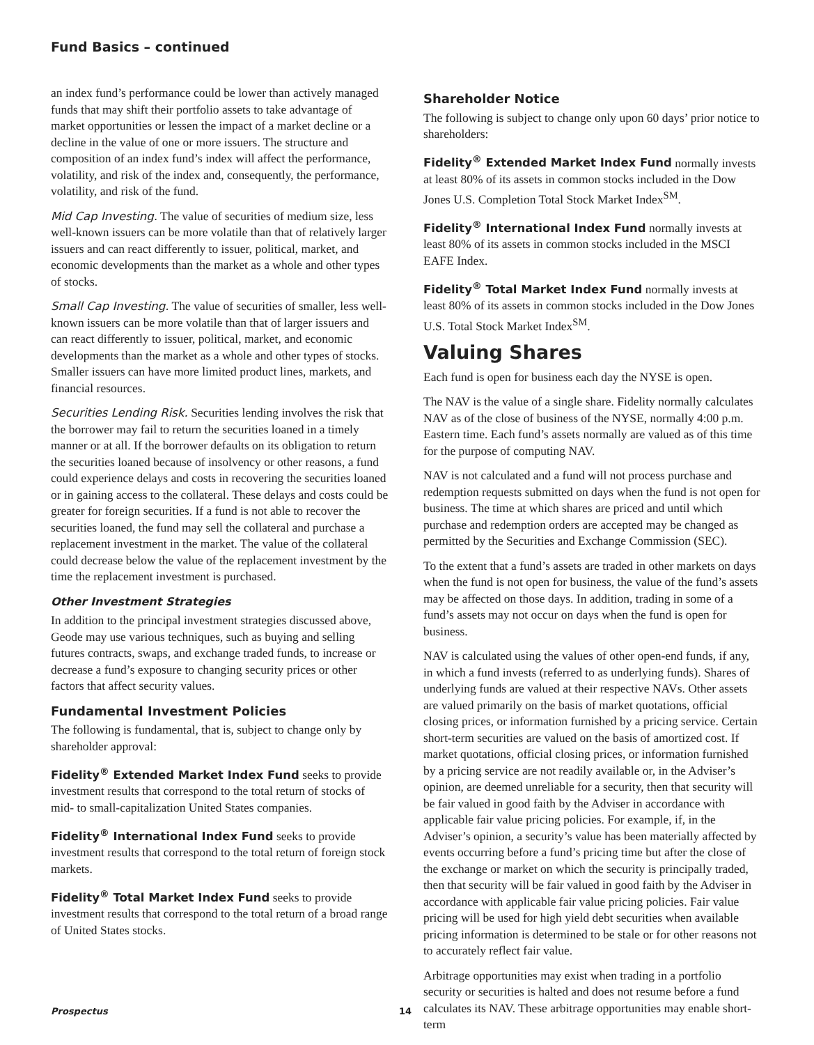Fund Basics – continued
an index fund’s performance could be lower than actively managed funds that may shift their portfolio assets to take advantage of market opportunities or lessen the impact of a market decline or a decline in the value of one or more issuers. The structure and composition of an index fund’s index will affect the performance, volatility, and risk of the index and, consequently, the performance, volatility, and risk of the fund.
Mid Cap Investing. The value of securities of medium size, less well-known issuers can be more volatile than that of relatively larger issuers and can react differently to issuer, political, market, and economic developments than the market as a whole and other types of stocks.
Small Cap Investing. The value of securities of smaller, less well-known issuers can be more volatile than that of larger issuers and can react differently to issuer, political, market, and economic developments than the market as a whole and other types of stocks. Smaller issuers can have more limited product lines, markets, and financial resources.
Securities Lending Risk. Securities lending involves the risk that the borrower may fail to return the securities loaned in a timely manner or at all. If the borrower defaults on its obligation to return the securities loaned because of insolvency or other reasons, a fund could experience delays and costs in recovering the securities loaned or in gaining access to the collateral. These delays and costs could be greater for foreign securities. If a fund is not able to recover the securities loaned, the fund may sell the collateral and purchase a replacement investment in the market. The value of the collateral could decrease below the value of the replacement investment by the time the replacement investment is purchased.
Other Investment Strategies
In addition to the principal investment strategies discussed above, Geode may use various techniques, such as buying and selling futures contracts, swaps, and exchange traded funds, to increase or decrease a fund’s exposure to changing security prices or other factors that affect security values.
Fundamental Investment Policies
The following is fundamental, that is, subject to change only by shareholder approval:
Fidelity<sup>®</sup> Extended Market Index Fund seeks to provide investment results that correspond to the total return of stocks of mid- to small-capitalization United States companies.
Fidelity<sup>®</sup> International Index Fund seeks to provide investment results that correspond to the total return of foreign stock markets.
Fidelity<sup>®</sup> Total Market Index Fund seeks to provide investment results that correspond to the total return of a broad range of United States stocks.
Shareholder Notice
The following is subject to change only upon 60 days’ prior notice to shareholders:
Fidelity<sup>®</sup> Extended Market Index Fund normally invests at least 80% of its assets in common stocks included in the Dow Jones U.S. Completion Total Stock Market Index<sup>SM</sup>.
Fidelity<sup>®</sup> International Index Fund normally invests at least 80% of its assets in common stocks included in the MSCI EAFE Index.
Fidelity<sup>®</sup> Total Market Index Fund normally invests at least 80% of its assets in common stocks included in the Dow Jones U.S. Total Stock Market Index<sup>SM</sup>.
Valuing Shares
Each fund is open for business each day the NYSE is open.
The NAV is the value of a single share. Fidelity normally calculates NAV as of the close of business of the NYSE, normally 4:00 p.m. Eastern time. Each fund’s assets normally are valued as of this time for the purpose of computing NAV.
NAV is not calculated and a fund will not process purchase and redemption requests submitted on days when the fund is not open for business. The time at which shares are priced and until which purchase and redemption orders are accepted may be changed as permitted by the Securities and Exchange Commission (SEC).
To the extent that a fund’s assets are traded in other markets on days when the fund is not open for business, the value of the fund’s assets may be affected on those days. In addition, trading in some of a fund’s assets may not occur on days when the fund is open for business.
NAV is calculated using the values of other open-end funds, if any, in which a fund invests (referred to as underlying funds). Shares of underlying funds are valued at their respective NAVs. Other assets are valued primarily on the basis of market quotations, official closing prices, or information furnished by a pricing service. Certain short-term securities are valued on the basis of amortized cost. If market quotations, official closing prices, or information furnished by a pricing service are not readily available or, in the Adviser’s opinion, are deemed unreliable for a security, then that security will be fair valued in good faith by the Adviser in accordance with applicable fair value pricing policies. For example, if, in the Adviser’s opinion, a security’s value has been materially affected by events occurring before a fund’s pricing time but after the close of the exchange or market on which the security is principally traded, then that security will be fair valued in good faith by the Adviser in accordance with applicable fair value pricing policies. Fair value pricing will be used for high yield debt securities when available pricing information is determined to be stale or for other reasons not to accurately reflect fair value.
Arbitrage opportunities may exist when trading in a portfolio security or securities is halted and does not resume before a fund calculates its NAV. These arbitrage opportunities may enable short-term
Prospectus 14